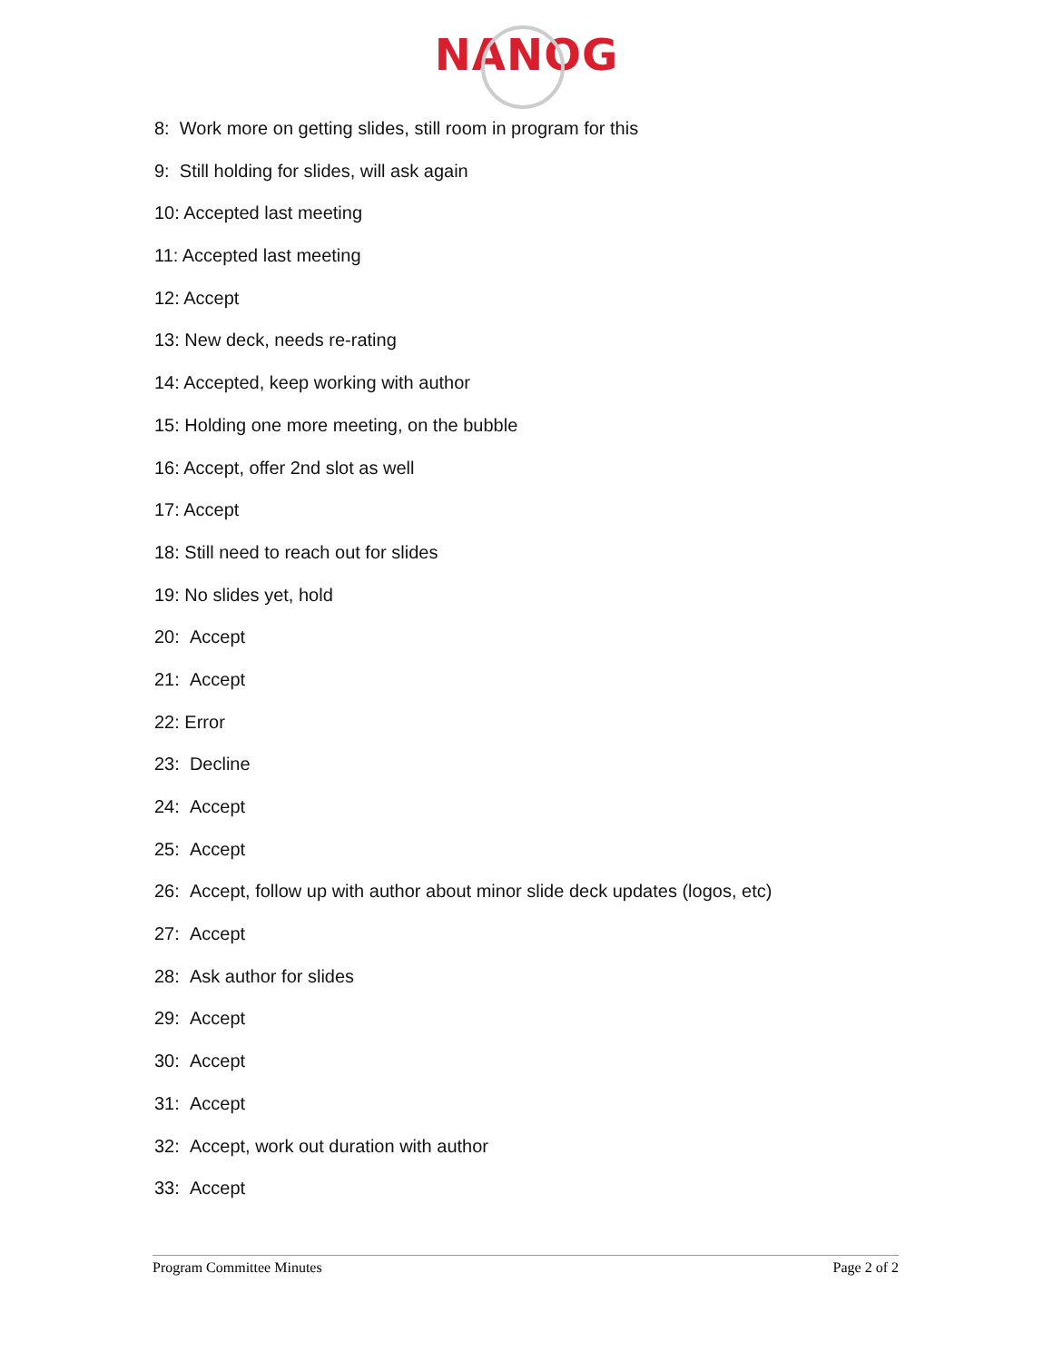NANOG
8: Work more on getting slides, still room in program for this
9: Still holding for slides, will ask again
10: Accepted last meeting
11: Accepted last meeting
12: Accept
13: New deck, needs re-rating
14: Accepted, keep working with author
15: Holding one more meeting, on the bubble
16: Accept, offer 2nd slot as well
17: Accept
18: Still need to reach out for slides
19: No slides yet, hold
20: Accept
21: Accept
22: Error
23: Decline
24: Accept
25: Accept
26: Accept, follow up with author about minor slide deck updates (logos, etc)
27: Accept
28: Ask author for slides
29: Accept
30: Accept
31: Accept
32: Accept, work out duration with author
33: Accept
Program Committee Minutes Page 2 of 2